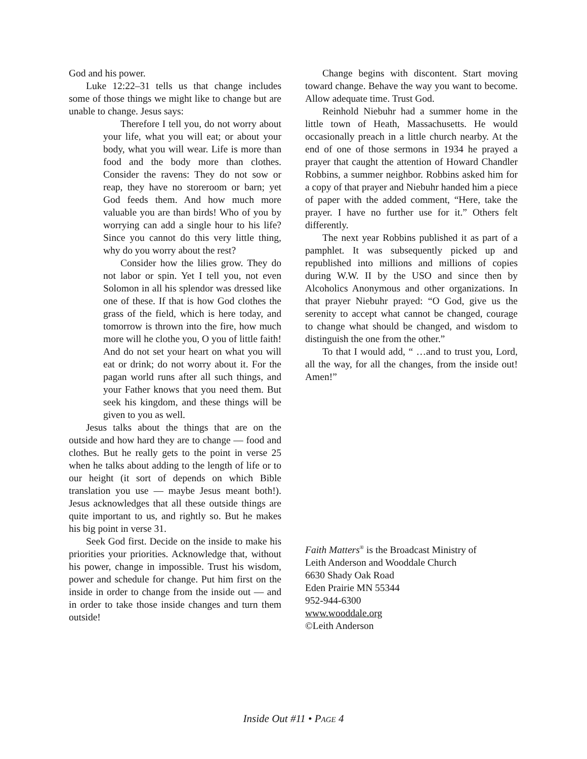God and his power.
Luke 12:22–31 tells us that change includes some of those things we might like to change but are unable to change. Jesus says:
Therefore I tell you, do not worry about your life, what you will eat; or about your body, what you will wear. Life is more than food and the body more than clothes. Consider the ravens: They do not sow or reap, they have no storeroom or barn; yet God feeds them. And how much more valuable you are than birds! Who of you by worrying can add a single hour to his life? Since you cannot do this very little thing, why do you worry about the rest?
Consider how the lilies grow. They do not labor or spin. Yet I tell you, not even Solomon in all his splendor was dressed like one of these. If that is how God clothes the grass of the field, which is here today, and tomorrow is thrown into the fire, how much more will he clothe you, O you of little faith! And do not set your heart on what you will eat or drink; do not worry about it. For the pagan world runs after all such things, and your Father knows that you need them. But seek his kingdom, and these things will be given to you as well.
Jesus talks about the things that are on the outside and how hard they are to change — food and clothes. But he really gets to the point in verse 25 when he talks about adding to the length of life or to our height (it sort of depends on which Bible translation you use — maybe Jesus meant both!). Jesus acknowledges that all these outside things are quite important to us, and rightly so. But he makes his big point in verse 31.
Seek God first. Decide on the inside to make his priorities your priorities. Acknowledge that, without his power, change in impossible. Trust his wisdom, power and schedule for change. Put him first on the inside in order to change from the inside out — and in order to take those inside changes and turn them outside!
Change begins with discontent. Start moving toward change. Behave the way you want to become. Allow adequate time. Trust God.
Reinhold Niebuhr had a summer home in the little town of Heath, Massachusetts. He would occasionally preach in a little church nearby. At the end of one of those sermons in 1934 he prayed a prayer that caught the attention of Howard Chandler Robbins, a summer neighbor. Robbins asked him for a copy of that prayer and Niebuhr handed him a piece of paper with the added comment, “Here, take the prayer. I have no further use for it.” Others felt differently.
The next year Robbins published it as part of a pamphlet. It was subsequently picked up and republished into millions and millions of copies during W.W. II by the USO and since then by Alcoholics Anonymous and other organizations. In that prayer Niebuhr prayed: “O God, give us the serenity to accept what cannot be changed, courage to change what should be changed, and wisdom to distinguish the one from the other.”
To that I would add, “ …and to trust you, Lord, all the way, for all the changes, from the inside out! Amen!”
Faith Matters<sup>®</sup> is the Broadcast Ministry of
Leith Anderson and Wooddale Church
6630 Shady Oak Road
Eden Prairie MN 55344
952-944-6300
www.wooddale.org
©Leith Anderson
Inside Out #11 • PAGE 4